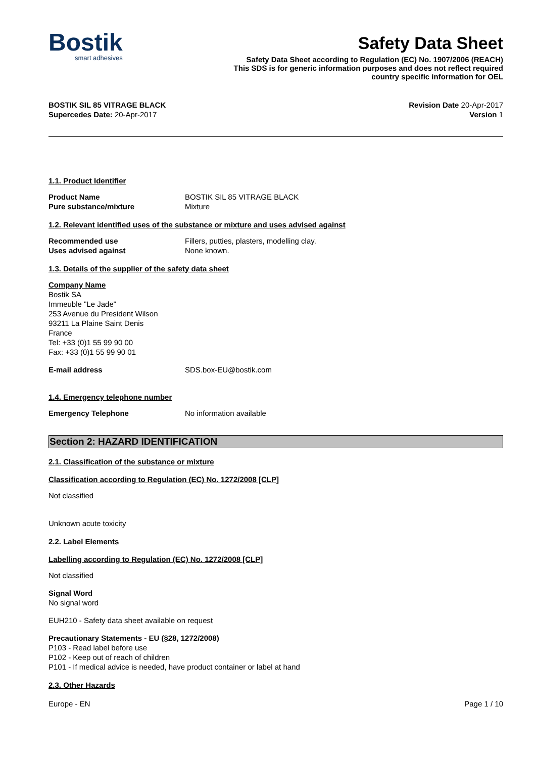Bostik
smart adhesives
Safety Data Sheet
Safety Data Sheet according to Regulation (EC) No. 1907/2006 (REACH)
This SDS is for generic information purposes and does not reflect required
country specific information for OEL
BOSTIK SIL 85 VITRAGE BLACK
Supercedes Date: 20-Apr-2017
Revision Date 20-Apr-2017
Version 1
1.1. Product Identifier
Product Name BOSTIK SIL 85 VITRAGE BLACK
Pure substance/mixture Mixture
1.2. Relevant identified uses of the substance or mixture and uses advised against
Recommended use Fillers, putties, plasters, modelling clay.
Uses advised against None known.
1.3. Details of the supplier of the safety data sheet
Company Name
Bostik SA
Immeuble "Le Jade"
253 Avenue du President Wilson
93211 La Plaine Saint Denis
France
Tel: +33 (0)1 55 99 90 00
Fax: +33 (0)1 55 99 90 01
E-mail address SDS.box-EU@bostik.com
1.4. Emergency telephone number
Emergency Telephone No information available
Section 2: HAZARD IDENTIFICATION
2.1. Classification of the substance or mixture
Classification according to Regulation (EC) No. 1272/2008 [CLP]
Not classified
Unknown acute toxicity
2.2. Label Elements
Labelling according to Regulation (EC) No. 1272/2008 [CLP]
Not classified
Signal Word
No signal word
EUH210 - Safety data sheet available on request
Precautionary Statements - EU (§28, 1272/2008)
P103 - Read label before use
P102 - Keep out of reach of children
P101 - If medical advice is needed, have product container or label at hand
2.3. Other Hazards
Europe - EN Page 1 / 10